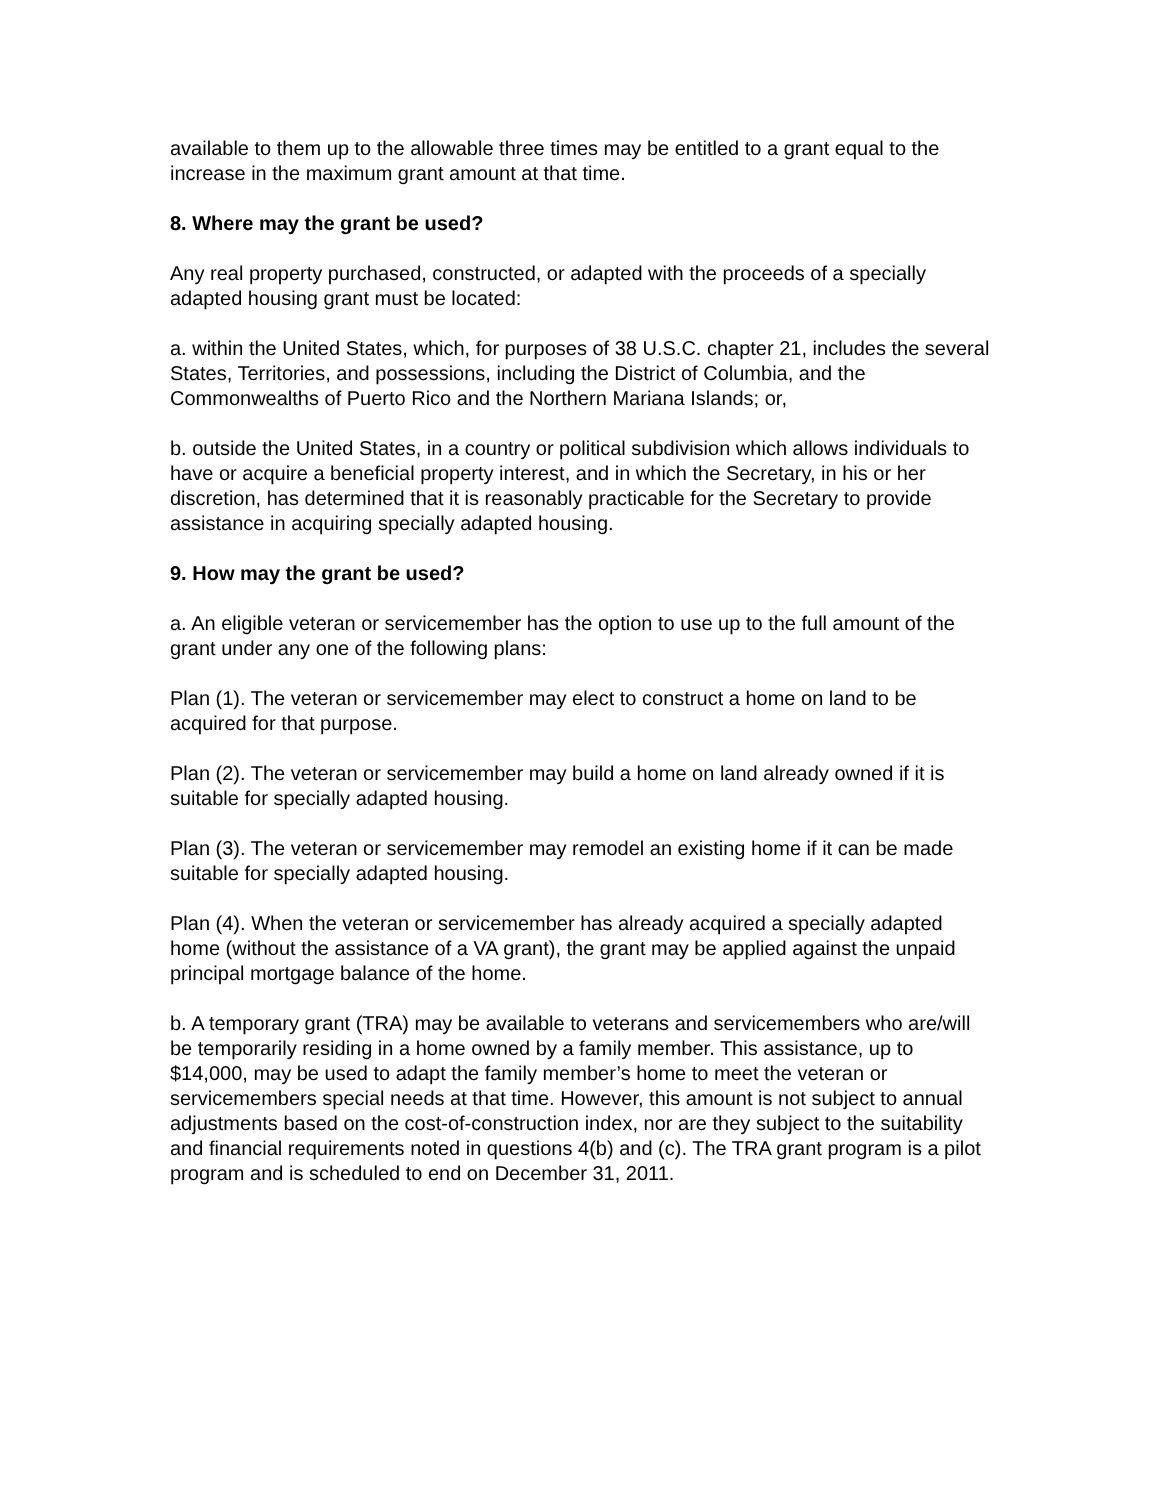available to them up to the allowable three times may be entitled to a grant equal to the increase in the maximum grant amount at that time.
8. Where may the grant be used?
Any real property purchased, constructed, or adapted with the proceeds of a specially adapted housing grant must be located:
a. within the United States, which, for purposes of 38 U.S.C. chapter 21, includes the several States, Territories, and possessions, including the District of Columbia, and the Commonwealths of Puerto Rico and the Northern Mariana Islands; or,
b. outside the United States, in a country or political subdivision which allows individuals to have or acquire a beneficial property interest, and in which the Secretary, in his or her discretion, has determined that it is reasonably practicable for the Secretary to provide assistance in acquiring specially adapted housing.
9. How may the grant be used?
a. An eligible veteran or servicemember has the option to use up to the full amount of the grant under any one of the following plans:
Plan (1). The veteran or servicemember may elect to construct a home on land to be acquired for that purpose.
Plan (2). The veteran or servicemember may build a home on land already owned if it is suitable for specially adapted housing.
Plan (3). The veteran or servicemember may remodel an existing home if it can be made suitable for specially adapted housing.
Plan (4). When the veteran or servicemember has already acquired a specially adapted home (without the assistance of a VA grant), the grant may be applied against the unpaid principal mortgage balance of the home.
b. A temporary grant (TRA) may be available to veterans and servicemembers who are/will be temporarily residing in a home owned by a family member. This assistance, up to $14,000, may be used to adapt the family member’s home to meet the veteran or servicemembers special needs at that time. However, this amount is not subject to annual adjustments based on the cost-of-construction index, nor are they subject to the suitability and financial requirements noted in questions 4(b) and (c). The TRA grant program is a pilot program and is scheduled to end on December 31, 2011.